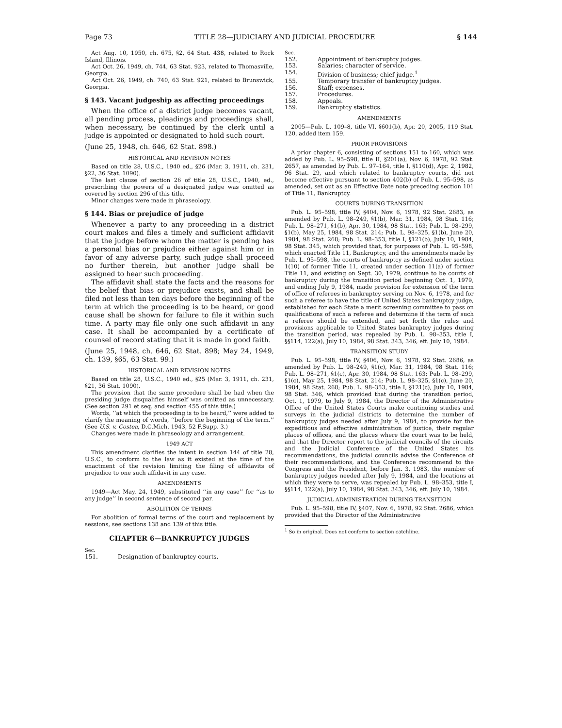Page 73 TITLE 28—JUDICIARY AND JUDICIAL PROCEDURE § 144
Act Aug. 10, 1950, ch. 675, §2, 64 Stat. 438, related to Rock Island, Illinois.
Act Oct. 26, 1949, ch. 744, 63 Stat. 923, related to Thomasville, Georgia.
Act Oct. 26, 1949, ch. 740, 63 Stat. 921, related to Brunswick, Georgia.
§ 143. Vacant judgeship as affecting proceedings
When the office of a district judge becomes vacant, all pending process, pleadings and proceedings shall, when necessary, be continued by the clerk until a judge is appointed or designated to hold such court.
(June 25, 1948, ch. 646, 62 Stat. 898.)
HISTORICAL AND REVISION NOTES
Based on title 28, U.S.C., 1940 ed., §26 (Mar. 3, 1911, ch. 231, §22, 36 Stat. 1090).
The last clause of section 26 of title 28, U.S.C., 1940, ed., prescribing the powers of a designated judge was omitted as covered by section 296 of this title.
Minor changes were made in phraseology.
§ 144. Bias or prejudice of judge
Whenever a party to any proceeding in a district court makes and files a timely and sufficient affidavit that the judge before whom the matter is pending has a personal bias or prejudice either against him or in favor of any adverse party, such judge shall proceed no further therein, but another judge shall be assigned to hear such proceeding.
The affidavit shall state the facts and the reasons for the belief that bias or prejudice exists, and shall be filed not less than ten days before the beginning of the term at which the proceeding is to be heard, or good cause shall be shown for failure to file it within such time. A party may file only one such affidavit in any case. It shall be accompanied by a certificate of counsel of record stating that it is made in good faith.
(June 25, 1948, ch. 646, 62 Stat. 898; May 24, 1949, ch. 139, §65, 63 Stat. 99.)
HISTORICAL AND REVISION NOTES
Based on title 28, U.S.C., 1940 ed., §25 (Mar. 3, 1911, ch. 231, §21, 36 Stat. 1090).
The provision that the same procedure shall be had when the presiding judge disqualifies himself was omitted as unnecessary. (See section 291 et seq. and section 455 of this title.)
Words, ‘‘at which the proceeding is to be heard,’’ were added to clarify the meaning of words, ‘‘before the beginning of the term.’’ (See U.S. v. Costea, D.C.Mich. 1943, 52 F.Supp. 3.)
Changes were made in phraseology and arrangement.
1949 ACT
This amendment clarifies the intent in section 144 of title 28, U.S.C., to conform to the law as it existed at the time of the enactment of the revision limiting the filing of affidavits of prejudice to one such affidavit in any case.
AMENDMENTS
1949—Act May. 24, 1949, substituted ‘‘in any case’’ for ‘‘as to any judge’’ in second sentence of second par.
ABOLITION OF TERMS
For abolition of formal terms of the court and replacement by sessions, see sections 138 and 139 of this title.
CHAPTER 6—BANKRUPTCY JUDGES
Sec.
151. Designation of bankruptcy courts.
Sec.
152. Appointment of bankruptcy judges.
153. Salaries; character of service.
154. Division of business; chief judge.<sup>1</sup>
155. Temporary transfer of bankruptcy judges.
156. Staff; expenses.
157. Procedures.
158. Appeals.
159. Bankruptcy statistics.
AMENDMENTS
2005—Pub. L. 109–8, title VI, §601(b), Apr. 20, 2005, 119 Stat. 120, added item 159.
PRIOR PROVISIONS
A prior chapter 6, consisting of sections 151 to 160, which was added by Pub. L. 95–598, title II, §201(a), Nov. 6, 1978, 92 Stat. 2657, as amended by Pub. L. 97–164, title I, §110(d), Apr. 2, 1982, 96 Stat. 29, and which related to bankruptcy courts, did not become effective pursuant to section 402(b) of Pub. L. 95–598, as amended, set out as an Effective Date note preceding section 101 of Title 11, Bankruptcy.
COURTS DURING TRANSITION
Pub. L. 95–598, title IV, §404, Nov. 6, 1978, 92 Stat. 2683, as amended by Pub. L. 98–249, §1(b), Mar. 31, 1984, 98 Stat. 116; Pub. L. 98–271, §1(b), Apr. 30, 1984, 98 Stat. 163; Pub. L. 98–299, §1(b), May 25, 1984, 98 Stat. 214; Pub. L. 98–325, §1(b), June 20, 1984, 98 Stat. 268; Pub. L. 98–353, title I, §121(b), July 10, 1984, 98 Stat. 345, which provided that, for purposes of Pub. L. 95–598, which enacted Title 11, Bankruptcy, and the amendments made by Pub. L. 95–598, the courts of bankruptcy as defined under section 1(10) of former Title 11, created under section 11(a) of former Title 11, and existing on Sept. 30, 1979, continue to be courts of bankruptcy during the transition period beginning Oct. 1, 1979, and ending July 9, 1984, made provision for extension of the term of office of referees in bankruptcy serving on Nov. 6, 1978, and for such a referee to have the title of United States bankruptcy judge, established for each State a merit screening committee to pass on qualifications of such a referee and determine if the term of such a referee should be extended, and set forth the rules and provisions applicable to United States bankruptcy judges during the transition period, was repealed by Pub. L. 98–353, title I, §§114, 122(a), July 10, 1984, 98 Stat. 343, 346, eff. July 10, 1984.
TRANSITION STUDY
Pub. L. 95–598, title IV, §406, Nov. 6, 1978, 92 Stat. 2686, as amended by Pub. L. 98–249, §1(c), Mar. 31, 1984, 98 Stat. 116; Pub. L. 98–271, §1(c), Apr. 30, 1984, 98 Stat. 163; Pub. L. 98–299, §1(c), May 25, 1984, 98 Stat. 214; Pub. L. 98–325, §1(c), June 20, 1984, 98 Stat. 268; Pub. L. 98–353, title I, §121(c), July 10, 1984, 98 Stat. 346, which provided that during the transition period, Oct. 1, 1979, to July 9, 1984, the Director of the Administrative Office of the United States Courts make continuing studies and surveys in the judicial districts to determine the number of bankruptcy judges needed after July 9, 1984, to provide for the expeditious and effective administration of justice, their regular places of offices, and the places where the court was to be held, and that the Director report to the judicial councils of the circuits and the Judicial Conference of the United States his recommendations, the judicial councils advise the Conference of their recommendations, and the Conference recommend to the Congress and the President, before Jan. 3, 1983, the number of bankruptcy judges needed after July 9, 1984, and the locations at which they were to serve, was repealed by Pub. L. 98–353, title I, §§114, 122(a), July 10, 1984, 98 Stat. 343, 346, eff. July 10, 1984.
JUDICIAL ADMINISTRATION DURING TRANSITION
Pub. L. 95–598, title IV, §407, Nov. 6, 1978, 92 Stat. 2686, which provided that the Director of the Administrative
<sup>1</sup> So in original. Does not conform to section catchline.